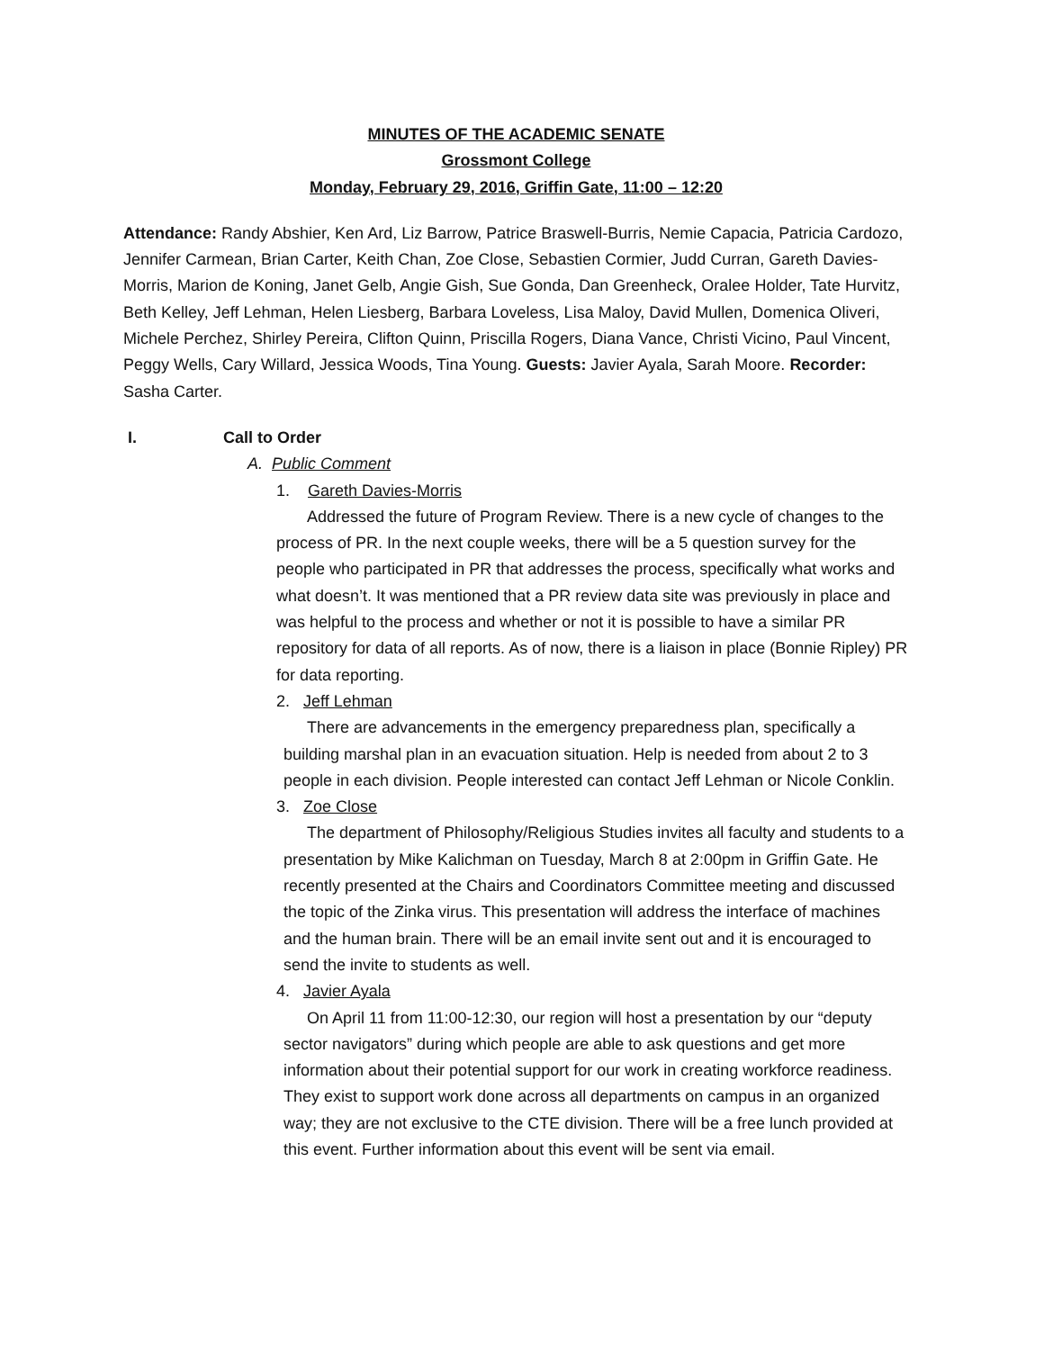MINUTES OF THE ACADEMIC SENATE
Grossmont College
Monday, February 29, 2016, Griffin Gate, 11:00 – 12:20
Attendance: Randy Abshier, Ken Ard, Liz Barrow, Patrice Braswell-Burris, Nemie Capacia, Patricia Cardozo, Jennifer Carmean, Brian Carter, Keith Chan, Zoe Close, Sebastien Cormier, Judd Curran, Gareth Davies-Morris, Marion de Koning, Janet Gelb, Angie Gish, Sue Gonda, Dan Greenheck, Oralee Holder, Tate Hurvitz, Beth Kelley, Jeff Lehman, Helen Liesberg, Barbara Loveless, Lisa Maloy, David Mullen, Domenica Oliveri, Michele Perchez, Shirley Pereira, Clifton Quinn, Priscilla Rogers, Diana Vance, Christi Vicino, Paul Vincent, Peggy Wells, Cary Willard, Jessica Woods, Tina Young. Guests: Javier Ayala, Sarah Moore. Recorder: Sasha Carter.
I. Call to Order
A. Public Comment
1. Gareth Davies-Morris
Addressed the future of Program Review. There is a new cycle of changes to the process of PR. In the next couple weeks, there will be a 5 question survey for the people who participated in PR that addresses the process, specifically what works and what doesn’t. It was mentioned that a PR review data site was previously in place and was helpful to the process and whether or not it is possible to have a similar PR repository for data of all reports. As of now, there is a liaison in place (Bonnie Ripley) PR for data reporting.
2. Jeff Lehman
There are advancements in the emergency preparedness plan, specifically a building marshal plan in an evacuation situation. Help is needed from about 2 to 3 people in each division. People interested can contact Jeff Lehman or Nicole Conklin.
3. Zoe Close
The department of Philosophy/Religious Studies invites all faculty and students to a presentation by Mike Kalichman on Tuesday, March 8 at 2:00pm in Griffin Gate. He recently presented at the Chairs and Coordinators Committee meeting and discussed the topic of the Zinka virus. This presentation will address the interface of machines and the human brain. There will be an email invite sent out and it is encouraged to send the invite to students as well.
4. Javier Ayala
On April 11 from 11:00-12:30, our region will host a presentation by our “deputy sector navigators” during which people are able to ask questions and get more information about their potential support for our work in creating workforce readiness. They exist to support work done across all departments on campus in an organized way; they are not exclusive to the CTE division. There will be a free lunch provided at this event. Further information about this event will be sent via email.